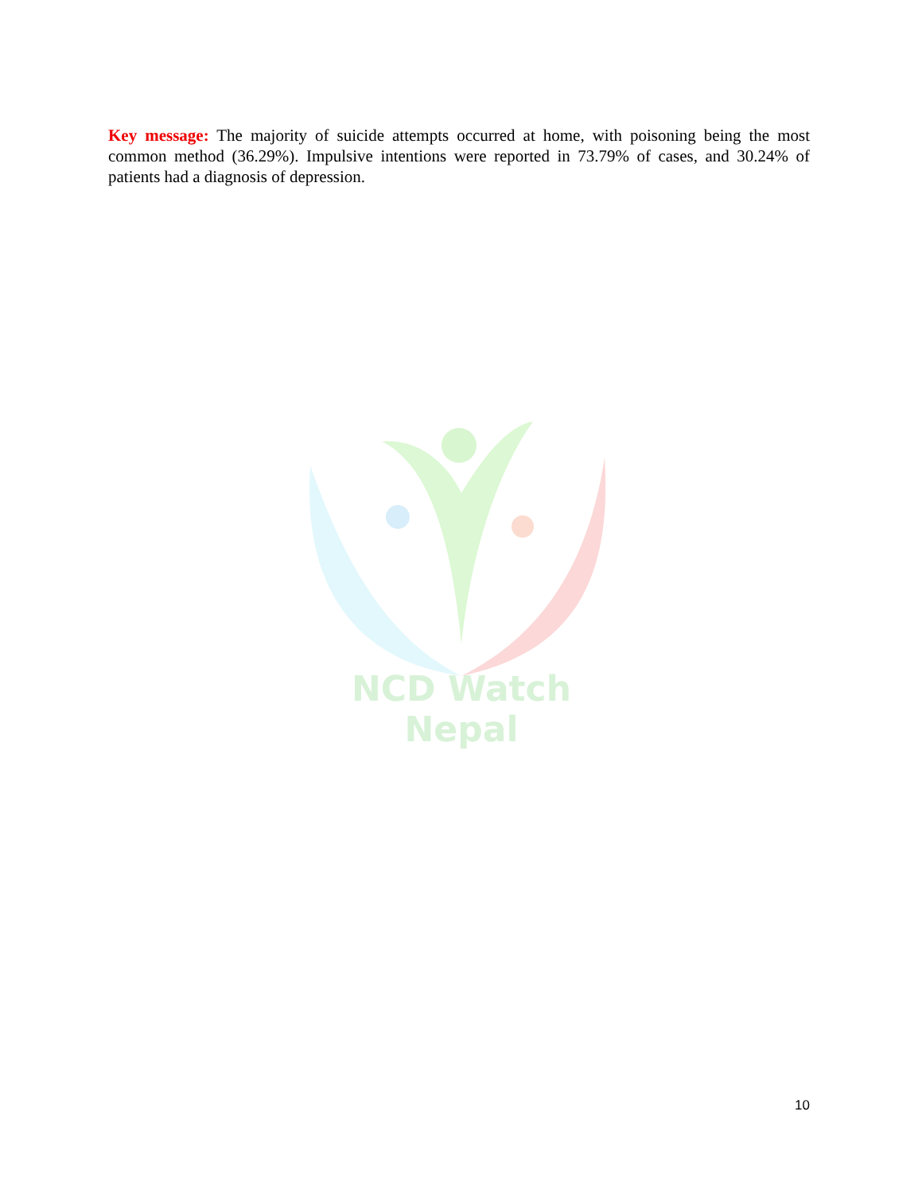Key message: The majority of suicide attempts occurred at home, with poisoning being the most common method (36.29%). Impulsive intentions were reported in 73.79% of cases, and 30.24% of patients had a diagnosis of depression.
NCD Watch Nepal
10